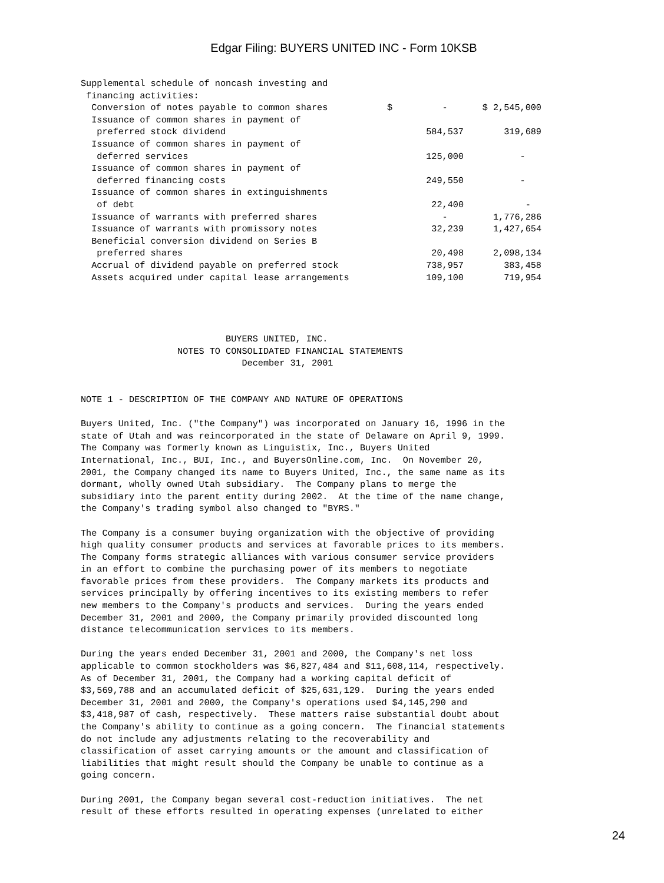Edgar Filing: BUYERS UNITED INC - Form 10KSB
| Supplemental schedule of noncash investing and | | | |
| financing activities: | | | |
| Conversion of notes payable to common shares | $ | - | $ 2,545,000 |
| Issuance of common shares in payment of | | | |
| preferred stock dividend | | 584,537 | 319,689 |
| Issuance of common shares in payment of | | | |
| deferred services | | 125,000 | - |
| Issuance of common shares in payment of | | | |
| deferred financing costs | | 249,550 | - |
| Issuance of common shares in extinguishments | | | |
| of debt | | 22,400 | - |
| Issuance of warrants with preferred shares | | - | 1,776,286 |
| Issuance of warrants with promissory notes | | 32,239 | 1,427,654 |
| Beneficial conversion dividend on Series B | | | |
| preferred shares | | 20,498 | 2,098,134 |
| Accrual of dividend payable on preferred stock | | 738,957 | 383,458 |
| Assets acquired under capital lease arrangements | | 109,100 | 719,954 |
                           BUYERS UNITED, INC.
                  NOTES TO CONSOLIDATED FINANCIAL STATEMENTS
                              December 31, 2001


NOTE 1 - DESCRIPTION OF THE COMPANY AND NATURE OF OPERATIONS

Buyers United, Inc. ("the Company") was incorporated on January 16, 1996 in the
state of Utah and was reincorporated in the state of Delaware on April 9, 1999.
The Company was formerly known as Linguistix, Inc., Buyers United
International, Inc., BUI, Inc., and BuyersOnline.com, Inc.  On November 20,
2001, the Company changed its name to Buyers United, Inc., the same name as its
dormant, wholly owned Utah subsidiary.  The Company plans to merge the
subsidiary into the parent entity during 2002.  At the time of the name change,
the Company's trading symbol also changed to "BYRS."

The Company is a consumer buying organization with the objective of providing
high quality consumer products and services at favorable prices to its members.
The Company forms strategic alliances with various consumer service providers
in an effort to combine the purchasing power of its members to negotiate
favorable prices from these providers.  The Company markets its products and
services principally by offering incentives to its existing members to refer
new members to the Company's products and services.  During the years ended
December 31, 2001 and 2000, the Company primarily provided discounted long
distance telecommunication services to its members.

During the years ended December 31, 2001 and 2000, the Company's net loss
applicable to common stockholders was $6,827,484 and $11,608,114, respectively.
As of December 31, 2001, the Company had a working capital deficit of
$3,569,788 and an accumulated deficit of $25,631,129.  During the years ended
December 31, 2001 and 2000, the Company's operations used $4,145,290 and
$3,418,987 of cash, respectively.  These matters raise substantial doubt about
the Company's ability to continue as a going concern.  The financial statements
do not include any adjustments relating to the recoverability and
classification of asset carrying amounts or the amount and classification of
liabilities that might result should the Company be unable to continue as a
going concern.

During 2001, the Company began several cost-reduction initiatives.  The net
result of these efforts resulted in operating expenses (unrelated to either
24